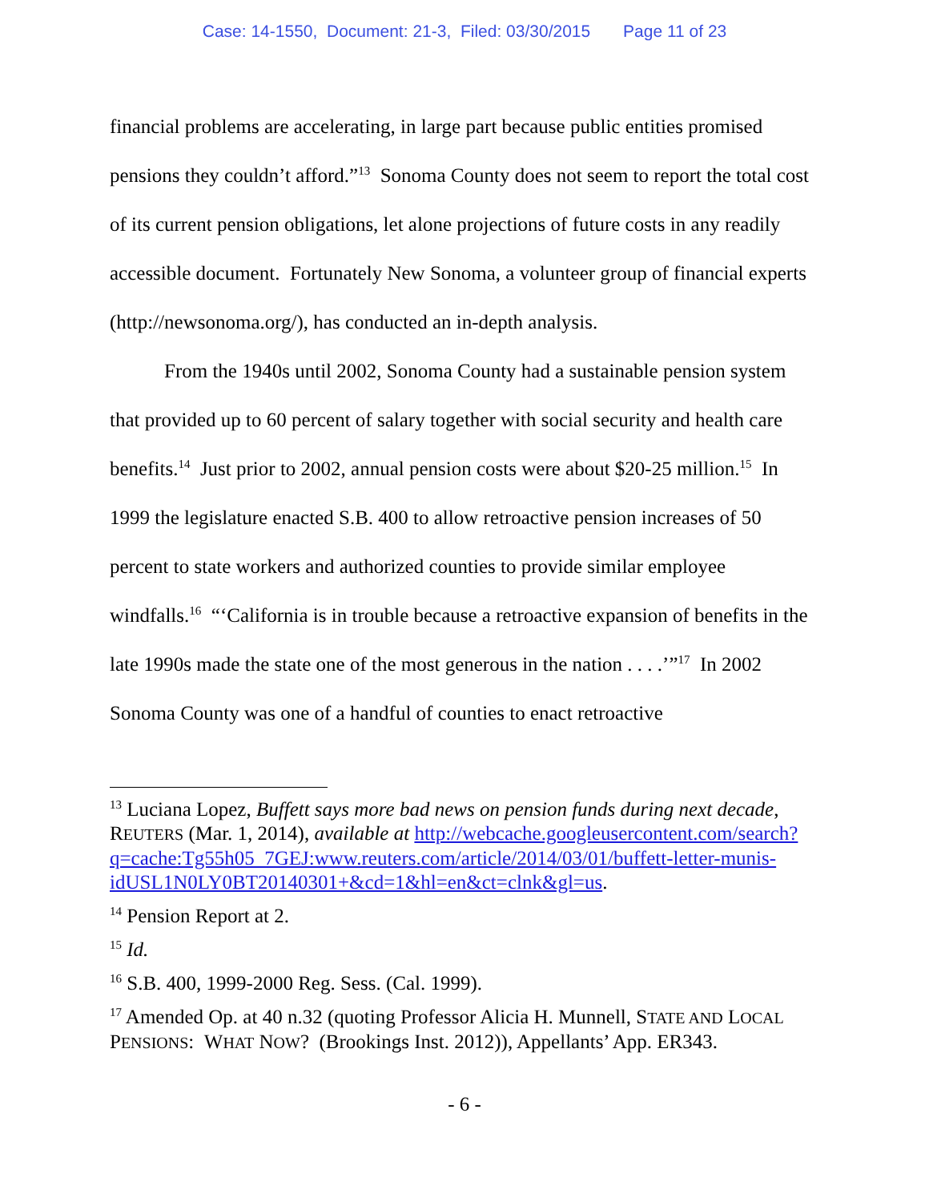Case: 14-1550, Document: 21-3, Filed: 03/30/2015 Page 11 of 23
financial problems are accelerating, in large part because public entities promised pensions they couldn’t afford.”<sup>13</sup> Sonoma County does not seem to report the total cost of its current pension obligations, let alone projections of future costs in any readily accessible document. Fortunately New Sonoma, a volunteer group of financial experts (http://newsonoma.org/), has conducted an in-depth analysis.
From the 1940s until 2002, Sonoma County had a sustainable pension system that provided up to 60 percent of salary together with social security and health care benefits.<sup>14</sup> Just prior to 2002, annual pension costs were about $20-25 million.<sup>15</sup> In 1999 the legislature enacted S.B. 400 to allow retroactive pension increases of 50 percent to state workers and authorized counties to provide similar employee windfalls.<sup>16</sup> “‘California is in trouble because a retroactive expansion of benefits in the late 1990s made the state one of the most generous in the nation . . . .’”<sup>17</sup> In 2002 Sonoma County was one of a handful of counties to enact retroactive
<sup>13</sup> Luciana Lopez, Buffett says more bad news on pension funds during next decade, REUTERS (Mar. 1, 2014), available at http://webcache.googleusercontent.com/search?q=cache:Tg55h05_7GEJ:www.reuters.com/article/2014/03/01/buffett-letter-munis-idUSL1N0LY0BT20140301+&cd=1&hl=en&ct=clnk&gl=us.
<sup>14</sup> Pension Report at 2.
<sup>15</sup> Id.
<sup>16</sup> S.B. 400, 1999-2000 Reg. Sess. (Cal. 1999).
<sup>17</sup> Amended Op. at 40 n.32 (quoting Professor Alicia H. Munnell, STATE AND LOCAL PENSIONS: WHAT NOW? (Brookings Inst. 2012)), Appellants’ App. ER343.
- 6 -